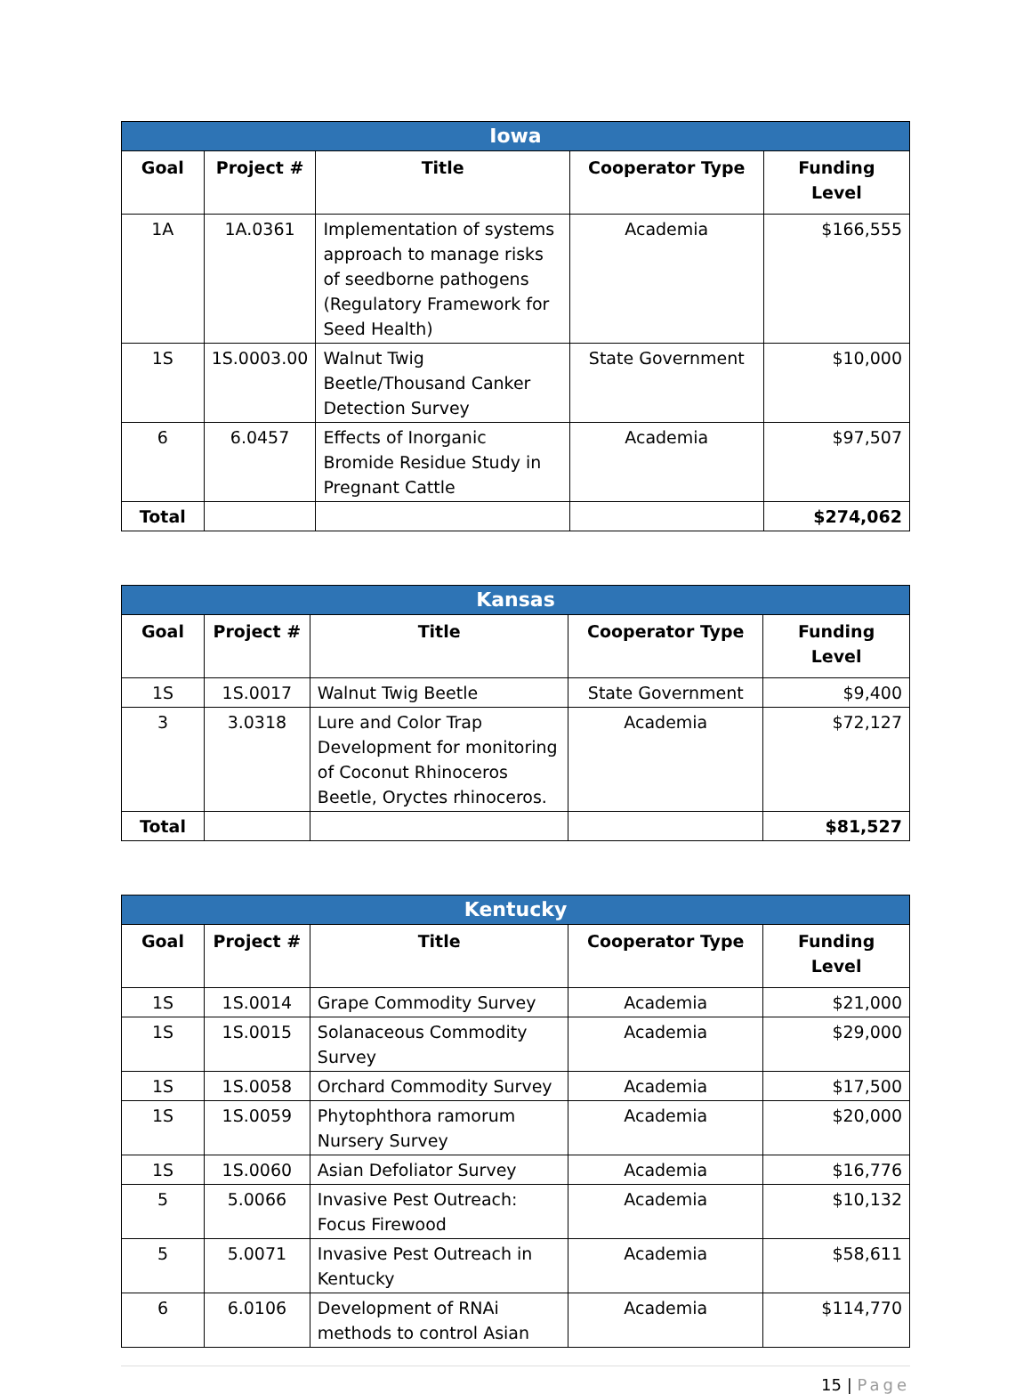| Iowa | | | | |
| --- | --- | --- | --- | --- |
| Goal | Project # | Title | Cooperator Type | Funding Level |
| 1A | 1A.0361 | Implementation of systems approach to manage risks of seedborne pathogens (Regulatory Framework for Seed Health) | Academia | $166,555 |
| 1S | 1S.0003.00 | Walnut Twig Beetle/Thousand Canker Detection Survey | State Government | $10,000 |
| 6 | 6.0457 | Effects of Inorganic Bromide Residue Study in Pregnant Cattle | Academia | $97,507 |
| Total | | | | $274,062 |
| Kansas | | | | |
| --- | --- | --- | --- | --- |
| Goal | Project # | Title | Cooperator Type | Funding Level |
| 1S | 1S.0017 | Walnut Twig Beetle | State Government | $9,400 |
| 3 | 3.0318 | Lure and Color Trap Development for monitoring of Coconut Rhinoceros Beetle, Oryctes rhinoceros. | Academia | $72,127 |
| Total | | | | $81,527 |
| Kentucky | | | | |
| --- | --- | --- | --- | --- |
| Goal | Project # | Title | Cooperator Type | Funding Level |
| 1S | 1S.0014 | Grape Commodity Survey | Academia | $21,000 |
| 1S | 1S.0015 | Solanaceous Commodity Survey | Academia | $29,000 |
| 1S | 1S.0058 | Orchard Commodity Survey | Academia | $17,500 |
| 1S | 1S.0059 | Phytophthora ramorum Nursery Survey | Academia | $20,000 |
| 1S | 1S.0060 | Asian Defoliator Survey | Academia | $16,776 |
| 5 | 5.0066 | Invasive Pest Outreach: Focus Firewood | Academia | $10,132 |
| 5 | 5.0071 | Invasive Pest Outreach in Kentucky | Academia | $58,611 |
| 6 | 6.0106 | Development of RNAi methods to control Asian | Academia | $114,770 |
15 | Page